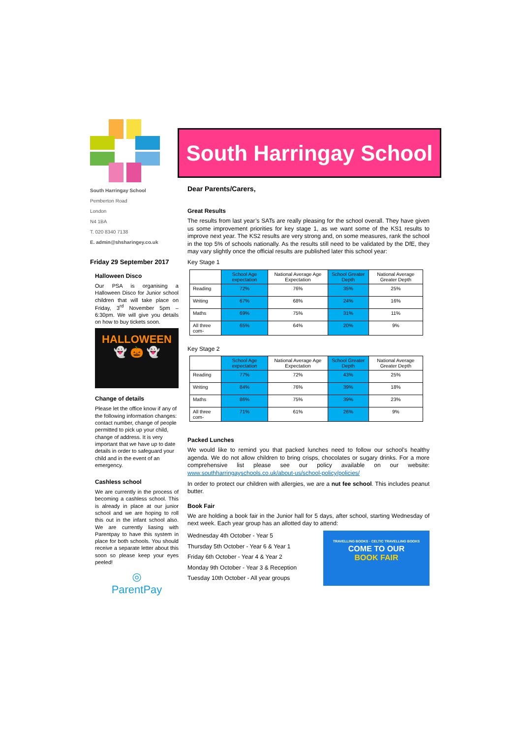South Harringay School
Pemberton Road
London
N4 1BA
T. 020 8340 7138
E. admin@shsharingey.co.uk
Friday 29 September 2017
Halloween Disco
Our PSA is organising a Halloween Disco for Junior school children that will take place on Friday, 3<sup>rd</sup> November 5pm – 6:30pm. We will give you details on how to buy tickets soon.
HALLOWEEN
👻 🎃 👻
Change of details
Please let the office know if any of the following information changes: contact number, change of people permitted to pick up your child, change of address. It is very important that we have up to date details in order to safeguard your child and in the event of an emergency.
Cashless school
We are currently in the process of becoming a cashless school. This is already in place at our junior school and we are hoping to roll this out in the infant school also. We are currently liasing with Parentpay to have this system in place for both schools. You should receive a separate letter about this soon so please keep your eyes peeled!
◎
ParentPay
South Harringay School
Dear Parents/Carers,
Great Results
The results from last year’s SATs are really pleasing for the school overall. They have given us some improvement priorities for key stage 1, as we want some of the KS1 results to improve next year. The KS2 results are very strong and, on some measures, rank the school in the top 5% of schools nationally. As the results still need to be validated by the DfE, they may vary slightly once the official results are published later this school year:
Key Stage 1
| | School Age expectation | National Average Age Expectation | School Greater Depth | National Average Greater Depth |
| --- | --- | --- | --- | --- |
| Reading | 72% | 76% | 35% | 25% |
| Writing | 67% | 68% | 24% | 16% |
| Maths | 69% | 75% | 31% | 11% |
| All three com- | 65% | 64% | 20% | 9% |
Key Stage 2
| | School Age expectation | National Average Age Expectation | School Greater Depth | National Average Greater Depth |
| --- | --- | --- | --- | --- |
| Reading | 77% | 72% | 43% | 25% |
| Writing | 84% | 76% | 39% | 18% |
| Maths | 86% | 75% | 39% | 23% |
| All three com- | 71% | 61% | 26% | 9% |
Packed Lunches
We would like to remind you that packed lunches need to follow our school’s healthy agenda. We do not allow children to bring crisps, chocolates or sugary drinks. For a more comprehensive list please see our policy available on our website: www.southharringayschools.co.uk/about-us/school-policy/policies/
In order to protect our children with allergies, we are a nut fee school. This includes peanut butter.
Book Fair
We are holding a book fair in the Junior hall for 5 days, after school, starting Wednesday of next week. Each year group has an allotted day to attend:
Wednesday 4th October - Year 5
Thursday 5th October - Year 6 & Year 1
Friday 6th October - Year 4 & Year 2
Monday 9th October - Year 3 & Reception
Tuesday 10th October - All year groups
TRAVELLING BOOKS · CELTIC TRAVELLING BOOKS
COME TO OUR
BOOK FAIR